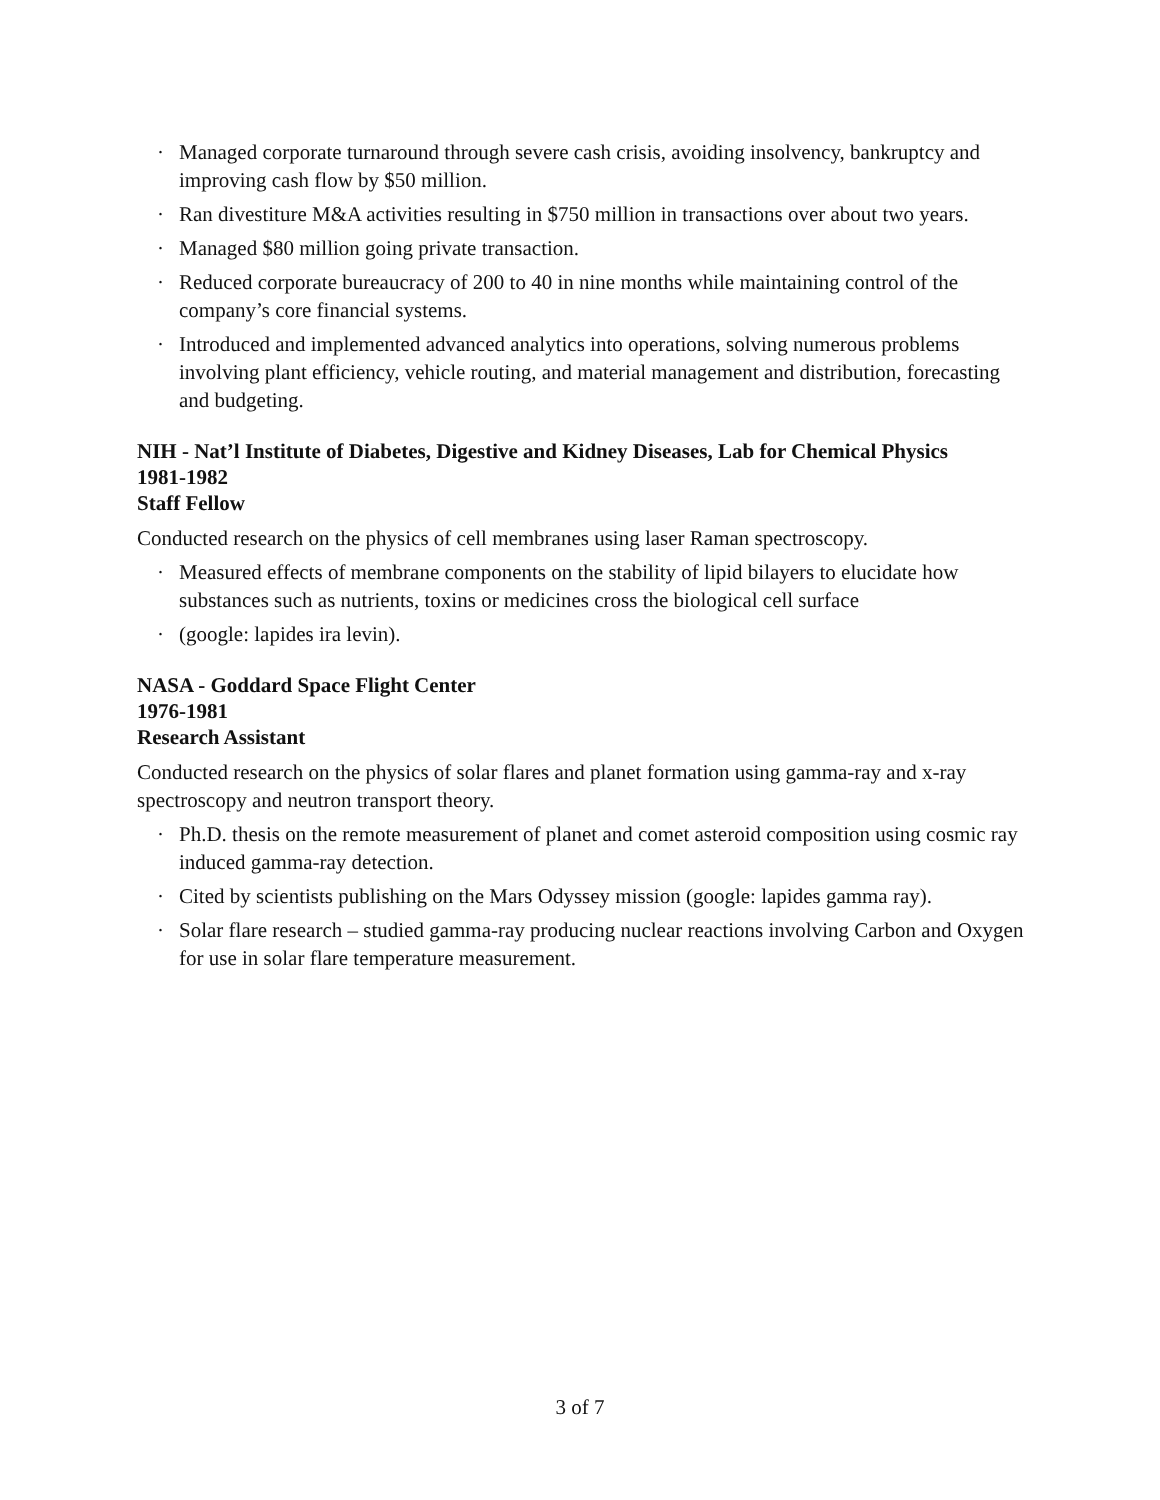· Managed corporate turnaround through severe cash crisis, avoiding insolvency, bankruptcy and improving cash flow by $50 million.
· Ran divestiture M&A activities resulting in $750 million in transactions over about two years.
· Managed $80 million going private transaction.
· Reduced corporate bureaucracy of 200 to 40 in nine months while maintaining control of the company’s core financial systems.
· Introduced and implemented advanced analytics into operations, solving numerous problems involving plant efficiency, vehicle routing, and material management and distribution, forecasting and budgeting.
NIH - Nat’l Institute of Diabetes, Digestive and Kidney Diseases, Lab for Chemical Physics
1981-1982
Staff Fellow
Conducted research on the physics of cell membranes using laser Raman spectroscopy.
· Measured effects of membrane components on the stability of lipid bilayers to elucidate how substances such as nutrients, toxins or medicines cross the biological cell surface
· (google: lapides ira levin).
NASA - Goddard Space Flight Center
1976-1981
Research Assistant
Conducted research on the physics of solar flares and planet formation using gamma-ray and x-ray spectroscopy and neutron transport theory.
· Ph.D. thesis on the remote measurement of planet and comet asteroid composition using cosmic ray induced gamma-ray detection.
· Cited by scientists publishing on the Mars Odyssey mission (google: lapides gamma ray).
· Solar flare research – studied gamma-ray producing nuclear reactions involving Carbon and Oxygen for use in solar flare temperature measurement.
3 of 7